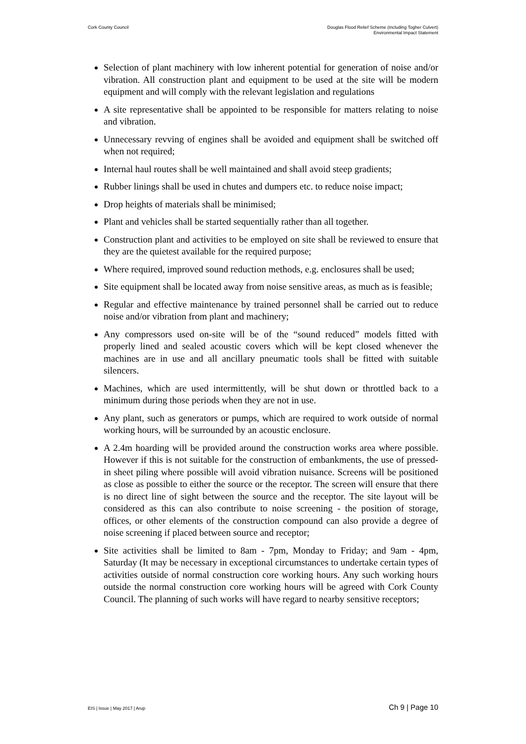Cork County Council Douglas Flood Relief Scheme (including Togher Culvert)
Environmental Impact Statement
Selection of plant machinery with low inherent potential for generation of noise and/or vibration. All construction plant and equipment to be used at the site will be modern equipment and will comply with the relevant legislation and regulations
A site representative shall be appointed to be responsible for matters relating to noise and vibration.
Unnecessary revving of engines shall be avoided and equipment shall be switched off when not required;
Internal haul routes shall be well maintained and shall avoid steep gradients;
Rubber linings shall be used in chutes and dumpers etc. to reduce noise impact;
Drop heights of materials shall be minimised;
Plant and vehicles shall be started sequentially rather than all together.
Construction plant and activities to be employed on site shall be reviewed to ensure that they are the quietest available for the required purpose;
Where required, improved sound reduction methods, e.g. enclosures shall be used;
Site equipment shall be located away from noise sensitive areas, as much as is feasible;
Regular and effective maintenance by trained personnel shall be carried out to reduce noise and/or vibration from plant and machinery;
Any compressors used on-site will be of the “sound reduced” models fitted with properly lined and sealed acoustic covers which will be kept closed whenever the machines are in use and all ancillary pneumatic tools shall be fitted with suitable silencers.
Machines, which are used intermittently, will be shut down or throttled back to a minimum during those periods when they are not in use.
Any plant, such as generators or pumps, which are required to work outside of normal working hours, will be surrounded by an acoustic enclosure.
A 2.4m hoarding will be provided around the construction works area where possible. However if this is not suitable for the construction of embankments, the use of pressed-in sheet piling where possible will avoid vibration nuisance. Screens will be positioned as close as possible to either the source or the receptor. The screen will ensure that there is no direct line of sight between the source and the receptor. The site layout will be considered as this can also contribute to noise screening - the position of storage, offices, or other elements of the construction compound can also provide a degree of noise screening if placed between source and receptor;
Site activities shall be limited to 8am - 7pm, Monday to Friday; and 9am - 4pm, Saturday (It may be necessary in exceptional circumstances to undertake certain types of activities outside of normal construction core working hours. Any such working hours outside the normal construction core working hours will be agreed with Cork County Council. The planning of such works will have regard to nearby sensitive receptors;
EIS | Issue | May 2017 | Arup
Ch 9 | Page 10